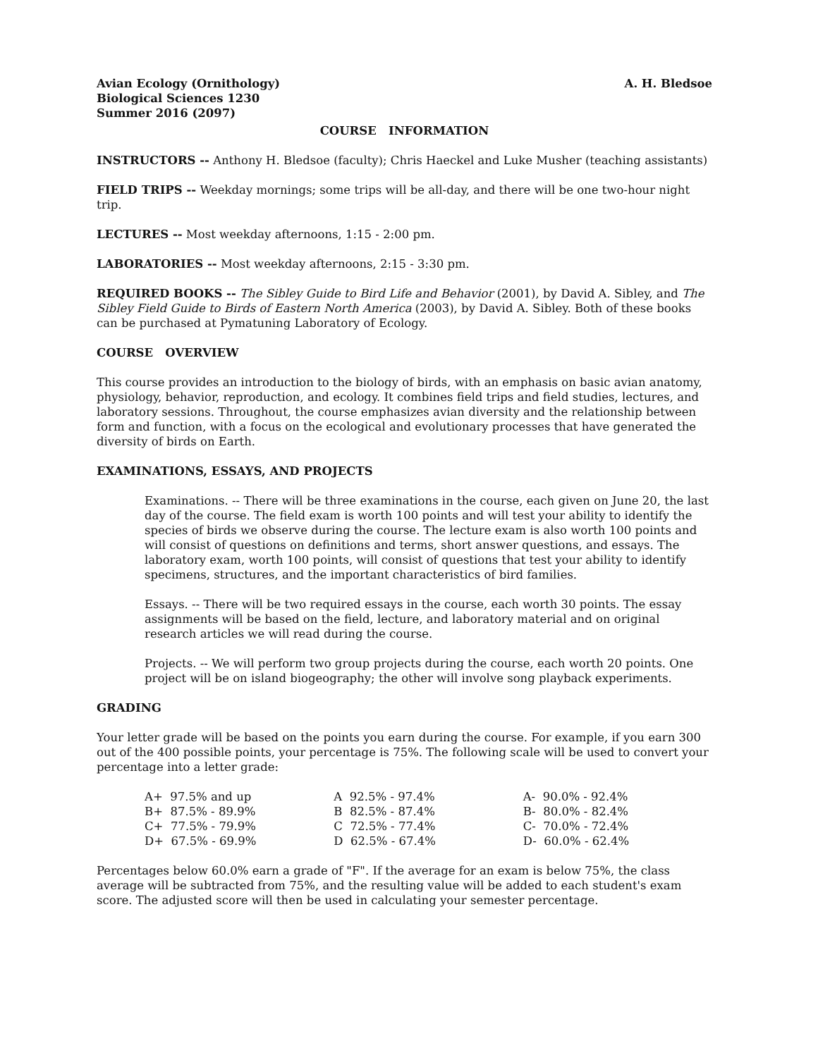Avian Ecology (Ornithology)
Biological Sciences 1230
Summer 2016 (2097)
A. H. Bledsoe
COURSE INFORMATION
INSTRUCTORS -- Anthony H. Bledsoe (faculty); Chris Haeckel and Luke Musher (teaching assistants)
FIELD TRIPS -- Weekday mornings; some trips will be all-day, and there will be one two-hour night trip.
LECTURES -- Most weekday afternoons, 1:15 - 2:00 pm.
LABORATORIES -- Most weekday afternoons, 2:15 - 3:30 pm.
REQUIRED BOOKS -- The Sibley Guide to Bird Life and Behavior (2001), by David A. Sibley, and The Sibley Field Guide to Birds of Eastern North America (2003), by David A. Sibley. Both of these books can be purchased at Pymatuning Laboratory of Ecology.
COURSE OVERVIEW
This course provides an introduction to the biology of birds, with an emphasis on basic avian anatomy, physiology, behavior, reproduction, and ecology. It combines field trips and field studies, lectures, and laboratory sessions. Throughout, the course emphasizes avian diversity and the relationship between form and function, with a focus on the ecological and evolutionary processes that have generated the diversity of birds on Earth.
EXAMINATIONS, ESSAYS, AND PROJECTS
Examinations. -- There will be three examinations in the course, each given on June 20, the last day of the course. The field exam is worth 100 points and will test your ability to identify the species of birds we observe during the course. The lecture exam is also worth 100 points and will consist of questions on definitions and terms, short answer questions, and essays. The laboratory exam, worth 100 points, will consist of questions that test your ability to identify specimens, structures, and the important characteristics of bird families.
Essays. -- There will be two required essays in the course, each worth 30 points. The essay assignments will be based on the field, lecture, and laboratory material and on original research articles we will read during the course.
Projects. -- We will perform two group projects during the course, each worth 20 points. One project will be on island biogeography; the other will involve song playback experiments.
GRADING
Your letter grade will be based on the points you earn during the course. For example, if you earn 300 out of the 400 possible points, your percentage is 75%. The following scale will be used to convert your percentage into a letter grade:
| A+ 97.5% and up | A 92.5% - 97.4% | A- 90.0% - 92.4% |
| B+ 87.5% - 89.9% | B 82.5% - 87.4% | B- 80.0% - 82.4% |
| C+ 77.5% - 79.9% | C 72.5% - 77.4% | C- 70.0% - 72.4% |
| D+ 67.5% - 69.9% | D 62.5% - 67.4% | D- 60.0% - 62.4% |
Percentages below 60.0% earn a grade of "F". If the average for an exam is below 75%, the class average will be subtracted from 75%, and the resulting value will be added to each student's exam score. The adjusted score will then be used in calculating your semester percentage.